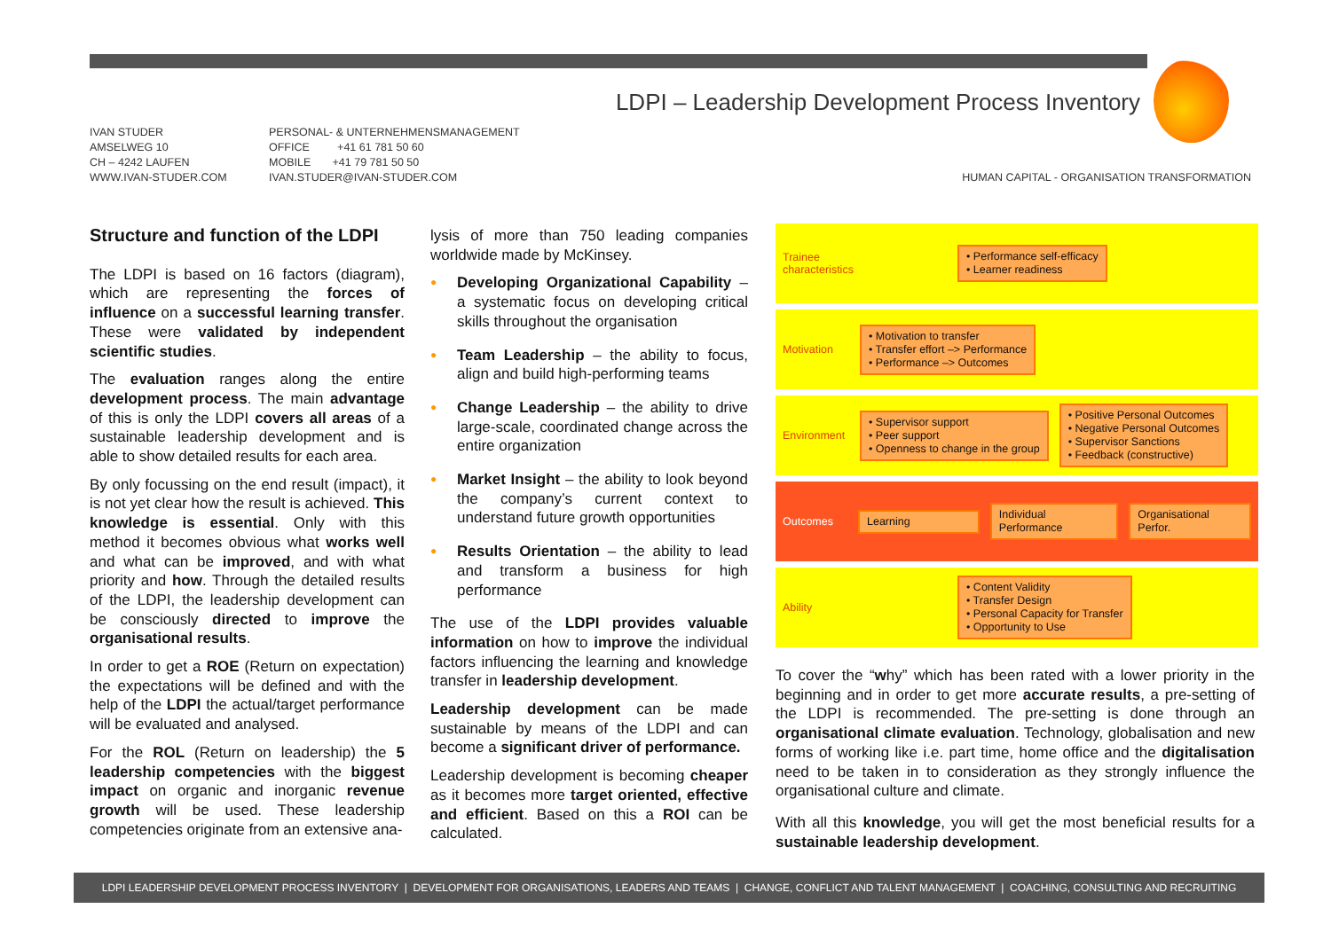LDPI – Leadership Development Process Inventory
IVAN STUDER
AMSELWEG 10
CH – 4242 LAUFEN
WWW.IVAN-STUDER.COM
PERSONAL- & UNTERNEHMENSMANAGEMENT
OFFICE +41 61 781 50 60
MOBILE +41 79 781 50 50
IVAN.STUDER@IVAN-STUDER.COM
HUMAN CAPITAL - ORGANISATION TRANSFORMATION
Structure and function of the LDPI
The LDPI is based on 16 factors (diagram), which are representing the forces of influence on a successful learning transfer. These were validated by independent scientific studies.
The evaluation ranges along the entire development process. The main advantage of this is only the LDPI covers all areas of a sustainable leadership development and is able to show detailed results for each area.
By only focussing on the end result (impact), it is not yet clear how the result is achieved. This knowledge is essential. Only with this method it becomes obvious what works well and what can be improved, and with what priority and how. Through the detailed results of the LDPI, the leadership development can be consciously directed to improve the organisational results.
In order to get a ROE (Return on expectation) the expectations will be defined and with the help of the LDPI the actual/target performance will be evaluated and analysed.
For the ROL (Return on leadership) the 5 leadership competencies with the biggest impact on organic and inorganic revenue growth will be used. These leadership competencies originate from an extensive ana-
lysis of more than 750 leading companies worldwide made by McKinsey.
● Developing Organizational Capability – a systematic focus on developing critical skills throughout the organisation
● Team Leadership – the ability to focus, align and build high-performing teams
● Change Leadership – the ability to drive large-scale, coordinated change across the entire organization
● Market Insight – the ability to look beyond the company’s current context to understand future growth opportunities
● Results Orientation – the ability to lead and transform a business for high performance
The use of the LDPI provides valuable information on how to improve the individual factors influencing the learning and knowledge transfer in leadership development.
Leadership development can be made sustainable by means of the LDPI and can become a significant driver of performance.
Leadership development is becoming cheaper as it becomes more target oriented, effective and efficient. Based on this a ROI can be calculated.
Trainee characteristics
• Performance self-efficacy
• Learner readiness
Motivation
• Motivation to transfer
• Transfer effort –> Performance
• Performance –> Outcomes
Environment
• Supervisor support
• Peer support
• Openness to change in the group
• Positive Personal Outcomes
• Negative Personal Outcomes
• Supervisor Sanctions
• Feedback (constructive)
Outcomes
Learning Individual Performance Organisational Perfor.
Ability
• Content Validity
• Transfer Design
• Personal Capacity for Transfer
• Opportunity to Use
To cover the “why” which has been rated with a lower priority in the beginning and in order to get more accurate results, a pre-setting of the LDPI is recommended. The pre-setting is done through an organisational climate evaluation. Technology, globalisation and new forms of working like i.e. part time, home office and the digitalisation need to be taken in to consideration as they strongly influence the organisational culture and climate.
With all this knowledge, you will get the most beneficial results for a sustainable leadership development.
LDPI LEADERSHIP DEVELOPMENT PROCESS INVENTORY | DEVELOPMENT FOR ORGANISATIONS, LEADERS AND TEAMS | CHANGE, CONFLICT AND TALENT MANAGEMENT | COACHING, CONSULTING AND RECRUITING